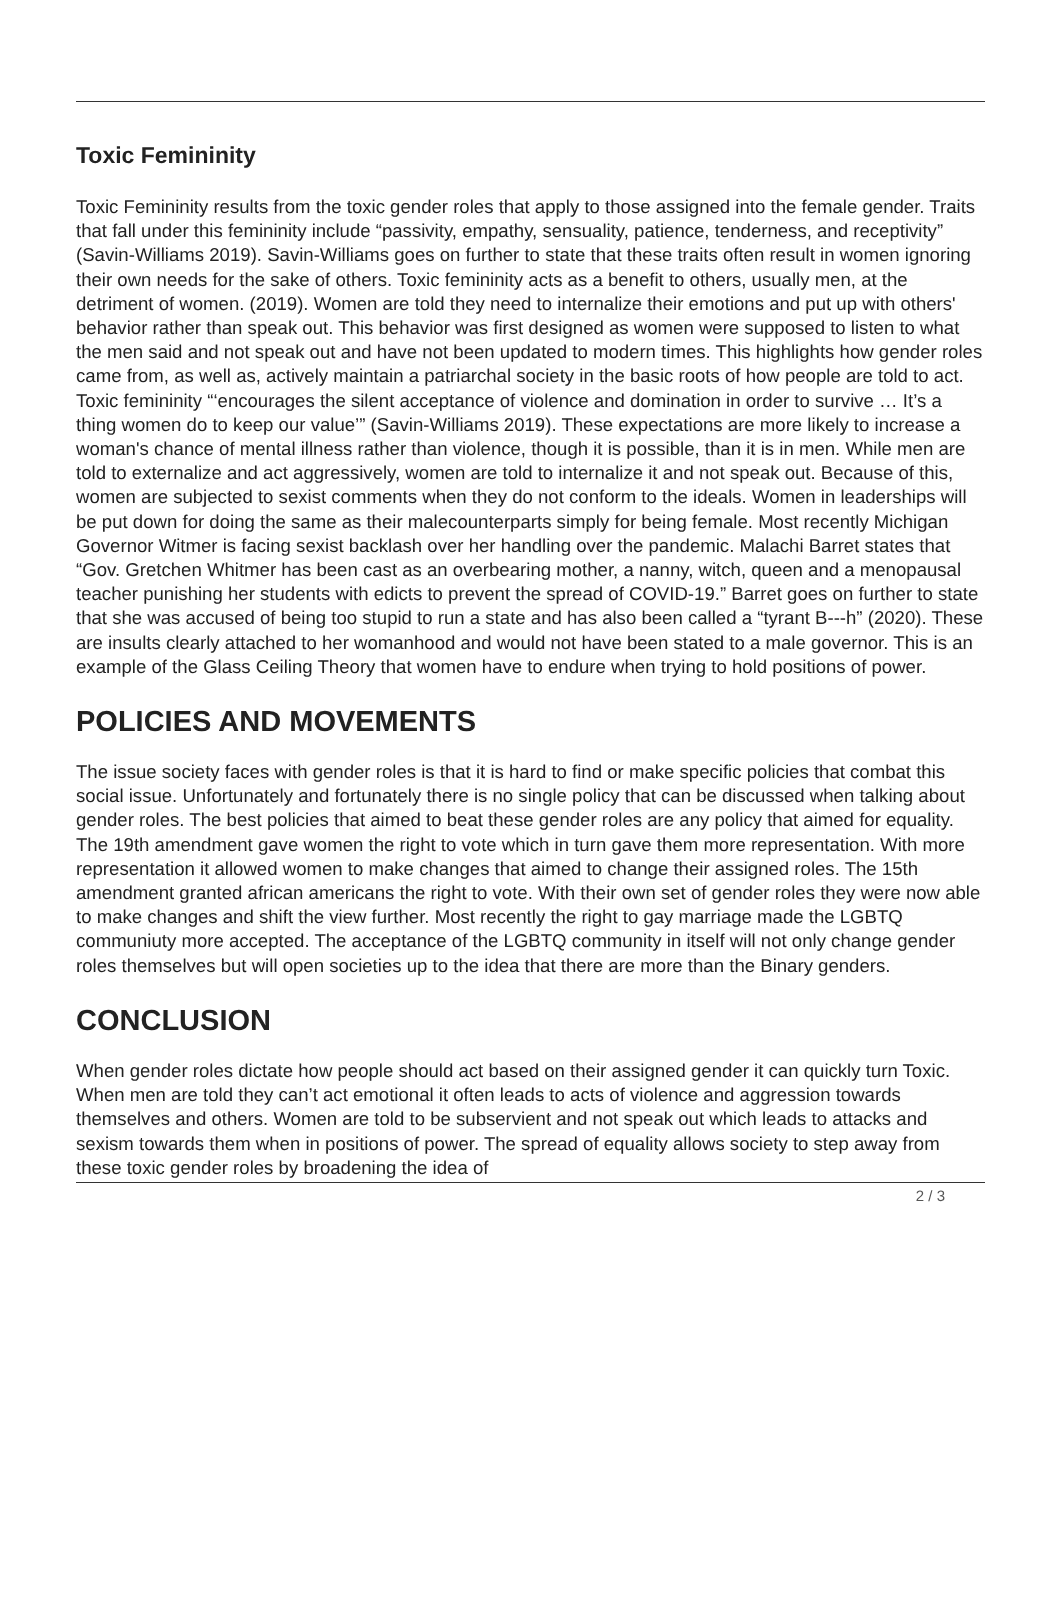Toxic Femininity
Toxic Femininity results from the toxic gender roles that apply to those assigned into the female gender. Traits that fall under this femininity include “passivity, empathy, sensuality, patience, tenderness, and receptivity” (Savin-Williams 2019). Savin-Williams goes on further to state that these traits often result in women ignoring their own needs for the sake of others. Toxic femininity acts as a benefit to others, usually men, at the detriment of women. (2019). Women are told they need to internalize their emotions and put up with others' behavior rather than speak out. This behavior was first designed as women were supposed to listen to what the men said and not speak out and have not been updated to modern times. This highlights how gender roles came from, as well as, actively maintain a patriarchal society in the basic roots of how people are told to act. Toxic femininity “‘encourages the silent acceptance of violence and domination in order to survive … It’s a thing women do to keep our value’” (Savin-Williams 2019). These expectations are more likely to increase a woman's chance of mental illness rather than violence, though it is possible, than it is in men. While men are told to externalize and act aggressively, women are told to internalize it and not speak out. Because of this, women are subjected to sexist comments when they do not conform to the ideals. Women in leaderships will be put down for doing the same as their malecounterparts simply for being female. Most recently Michigan Governor Witmer is facing sexist backlash over her handling over the pandemic. Malachi Barret states that “Gov. Gretchen Whitmer has been cast as an overbearing mother, a nanny, witch, queen and a menopausal teacher punishing her students with edicts to prevent the spread of COVID-19.” Barret goes on further to state that she was accused of being too stupid to run a state and has also been called a “tyrant B---h” (2020). These are insults clearly attached to her womanhood and would not have been stated to a male governor. This is an example of the Glass Ceiling Theory that women have to endure when trying to hold positions of power.
POLICIES AND MOVEMENTS
The issue society faces with gender roles is that it is hard to find or make specific policies that combat this social issue. Unfortunately and fortunately there is no single policy that can be discussed when talking about gender roles. The best policies that aimed to beat these gender roles are any policy that aimed for equality. The 19th amendment gave women the right to vote which in turn gave them more representation. With more representation it allowed women to make changes that aimed to change their assigned roles. The 15th amendment granted african americans the right to vote. With their own set of gender roles they were now able to make changes and shift the view further. Most recently the right to gay marriage made the LGBTQ communiuty more accepted. The acceptance of the LGBTQ community in itself will not only change gender roles themselves but will open societies up to the idea that there are more than the Binary genders.
CONCLUSION
When gender roles dictate how people should act based on their assigned gender it can quickly turn Toxic. When men are told they can’t act emotional it often leads to acts of violence and aggression towards themselves and others. Women are told to be subservient and not speak out which leads to attacks and sexism towards them when in positions of power. The spread of equality allows society to step away from these toxic gender roles by broadening the idea of
2 / 3